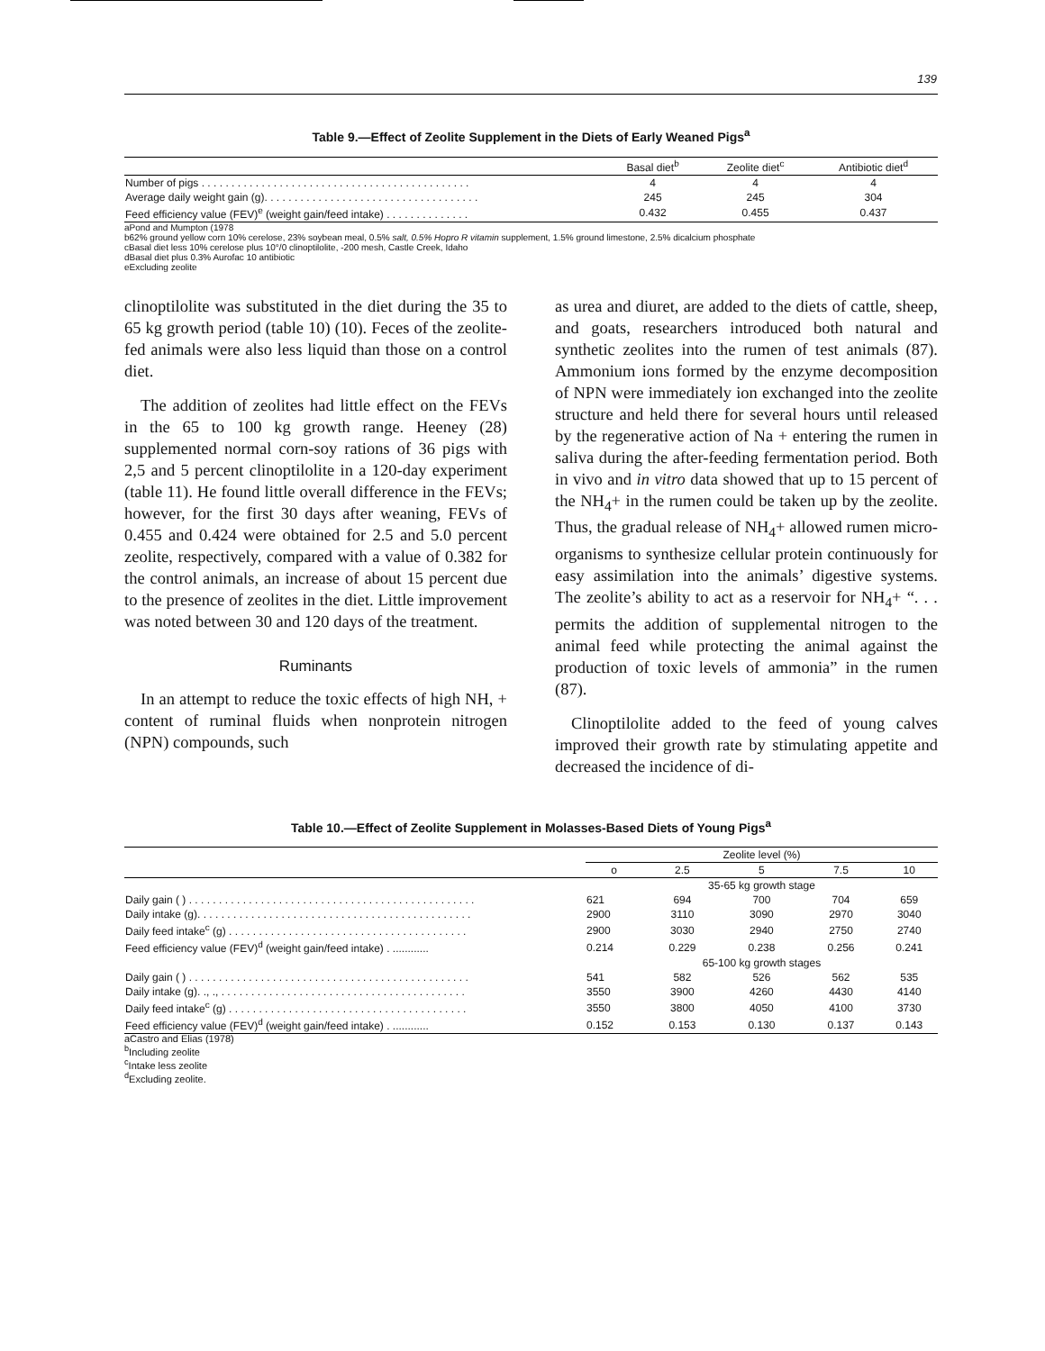139
Table 9.—Effect of Zeolite Supplement in the Diets of Early Weaned Pigs<sup>a</sup>
| | Basal diet<sup>b</sup> | Zeolite diet<sup>c</sup> | Antibiotic diet<sup>d</sup> |
| --- | --- | --- | --- |
| Number of pigs . . . . . . . . . . . . . . . . . . . . . . . . . . . . . . . . . . . . . . . . . . . . . | 4 | 4 | 4 |
| Average daily weight gain (g). . . . . . . . . . . . . . . . . . . . . . . . . . . . . . . . . . . . | 245 | 245 | 304 |
| Feed efficiency value (FEV)<sup>e</sup> (weight gain/feed intake) . . . . . . . . . . . . . . | 0.432 | 0.455 | 0.437 |
aPond and Mumpton (1978
b62% ground yellow corn 10% cerelose, 23% soybean meal, 0.5% salt, 0.5% Hopro R vitamin supplement, 1.5% ground limestone, 2.5% dicalcium phosphate
cBasal diet less 10% cerelose plus 10°/0 clinoptilolite, -200 mesh, Castle Creek, Idaho
dBasal diet plus 0.3% Aurofac 10 antibiotic
eExcluding zeolite
clinoptilolite was substituted in the diet during the 35 to 65 kg growth period (table 10) (10). Feces of the zeolite-fed animals were also less liquid than those on a control diet.
The addition of zeolites had little effect on the FEVs in the 65 to 100 kg growth range. Heeney (28) supplemented normal corn-soy rations of 36 pigs with 2,5 and 5 percent clinoptilolite in a 120-day experiment (table 11). He found little overall difference in the FEVs; however, for the first 30 days after weaning, FEVs of 0.455 and 0.424 were obtained for 2.5 and 5.0 percent zeolite, respectively, compared with a value of 0.382 for the control animals, an increase of about 15 percent due to the presence of zeolites in the diet. Little improvement was noted between 30 and 120 days of the treatment.
Ruminants
In an attempt to reduce the toxic effects of high NH, + content of ruminal fluids when nonprotein nitrogen (NPN) compounds, such
as urea and diuret, are added to the diets of cattle, sheep, and goats, researchers introduced both natural and synthetic zeolites into the rumen of test animals (87). Ammonium ions formed by the enzyme decomposition of NPN were immediately ion exchanged into the zeolite structure and held there for several hours until released by the regenerative action of Na + entering the rumen in saliva during the after-feeding fermentation period. Both in vivo and in vitro data showed that up to 15 percent of the NH<sub>4</sub>+ in the rumen could be taken up by the zeolite. Thus, the gradual release of NH<sub>4</sub>+ allowed rumen micro-organisms to synthesize cellular protein continuously for easy assimilation into the animals’ digestive systems. The zeolite’s ability to act as a reservoir for NH<sub>4</sub>+ “. . . permits the addition of supplemental nitrogen to the animal feed while protecting the animal against the production of toxic levels of ammonia” in the rumen (87).
Clinoptilolite added to the feed of young calves improved their growth rate by stimulating appetite and decreased the incidence of di-
Table 10.—Effect of Zeolite Supplement in Molasses-Based Diets of Young Pigs<sup>a</sup>
| | Zeolite level (%) | | | | |
| --- | --- | --- | --- | --- | --- |
| | o | 2.5 | 5 | 7.5 | 10 |
| | | 35-65 kg growth stage | | | |
| Daily gain ( ) . . . . . . . . . . . . . . . . . . . . . . . . . . . . . . . . . . . . . . . . . . . . . . . . | 621 | 694 | 700 | 704 | 659 |
| Daily intake (g). . . . . . . . . . . . . . . . . . . . . . . . . . . . . . . . . . . . . . . . . . . . . . | 2900 | 3110 | 3090 | 2970 | 3040 |
| Daily feed intake<sup>c</sup> (g) . . . . . . . . . . . . . . . . . . . . . . . . . . . . . . . . . . . . . . . . | 2900 | 3030 | 2940 | 2750 | 2740 |
| Feed efficiency value (FEV)<sup>d</sup> (weight gain/feed intake) . ............ | 0.214 | 0.229 | 0.238 | 0.256 | 0.241 |
| | | 65-100 kg growth stages | | | |
| Daily gain ( ) . . . . . . . . . . . . . . . . . . . . . . . . . . . . . . . . . . . . . . . . . . . . . . . | 541 | 582 | 526 | 562 | 535 |
| Daily intake (g). ., ., . . . . . . . . . . . . . . . . . . . . . . . . . . . . . . . . . . . . . . . . . | 3550 | 3900 | 4260 | 4430 | 4140 |
| Daily feed intake<sup>c</sup> (g) . . . . . . . . . . . . . . . . . . . . . . . . . . . . . . . . . . . . . . . . | 3550 | 3800 | 4050 | 4100 | 3730 |
| Feed efficiency value (FEV)<sup>d</sup> (weight gain/feed intake) . ............ | 0.152 | 0.153 | 0.130 | 0.137 | 0.143 |
aCastro and Elias (1978)
<sup>b</sup> Including zeolite
<sup>c</sup> Intake less zeolite
<sup>d</sup> Excluding zeolite.